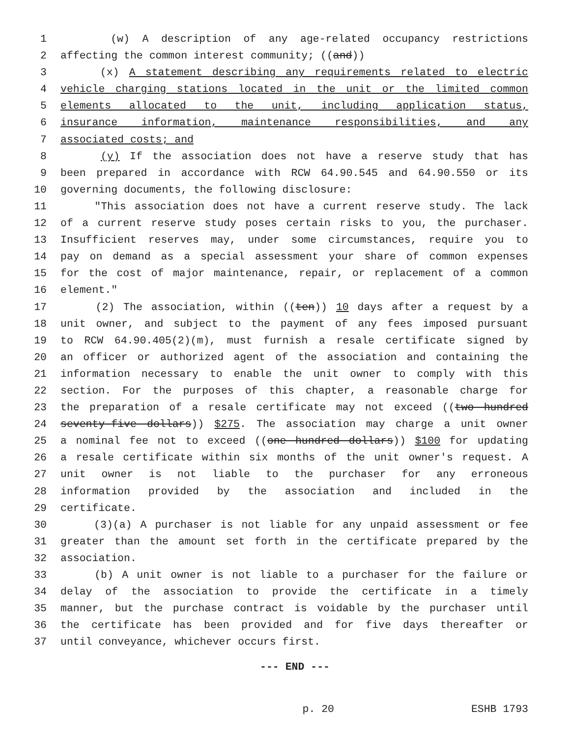1 (w) A description of any age-related occupancy restrictions
2 affecting the common interest community; ((and))
3 (x) A statement describing any requirements related to electric
4 vehicle charging stations located in the unit or the limited common
5 elements allocated to the unit, including application status,
6 insurance information, maintenance responsibilities, and any
7 associated costs; and
8 (y) If the association does not have a reserve study that has
9 been prepared in accordance with RCW 64.90.545 and 64.90.550 or its
10 governing documents, the following disclosure:
11 "This association does not have a current reserve study. The lack
12 of a current reserve study poses certain risks to you, the purchaser.
13 Insufficient reserves may, under some circumstances, require you to
14 pay on demand as a special assessment your share of common expenses
15 for the cost of major maintenance, repair, or replacement of a common
16 element."
17 (2) The association, within ((ten)) 10 days after a request by a
18 unit owner, and subject to the payment of any fees imposed pursuant
19 to RCW 64.90.405(2)(m), must furnish a resale certificate signed by
20 an officer or authorized agent of the association and containing the
21 information necessary to enable the unit owner to comply with this
22 section. For the purposes of this chapter, a reasonable charge for
23 the preparation of a resale certificate may not exceed ((two hundred
24 seventy-five dollars)) $275. The association may charge a unit owner
25 a nominal fee not to exceed ((one hundred dollars)) $100 for updating
26 a resale certificate within six months of the unit owner's request. A
27 unit owner is not liable to the purchaser for any erroneous
28 information provided by the association and included in the
29 certificate.
30 (3)(a) A purchaser is not liable for any unpaid assessment or fee
31 greater than the amount set forth in the certificate prepared by the
32 association.
33 (b) A unit owner is not liable to a purchaser for the failure or
34 delay of the association to provide the certificate in a timely
35 manner, but the purchase contract is voidable by the purchaser until
36 the certificate has been provided and for five days thereafter or
37 until conveyance, whichever occurs first.
--- END ---
p. 20 ESHB 1793